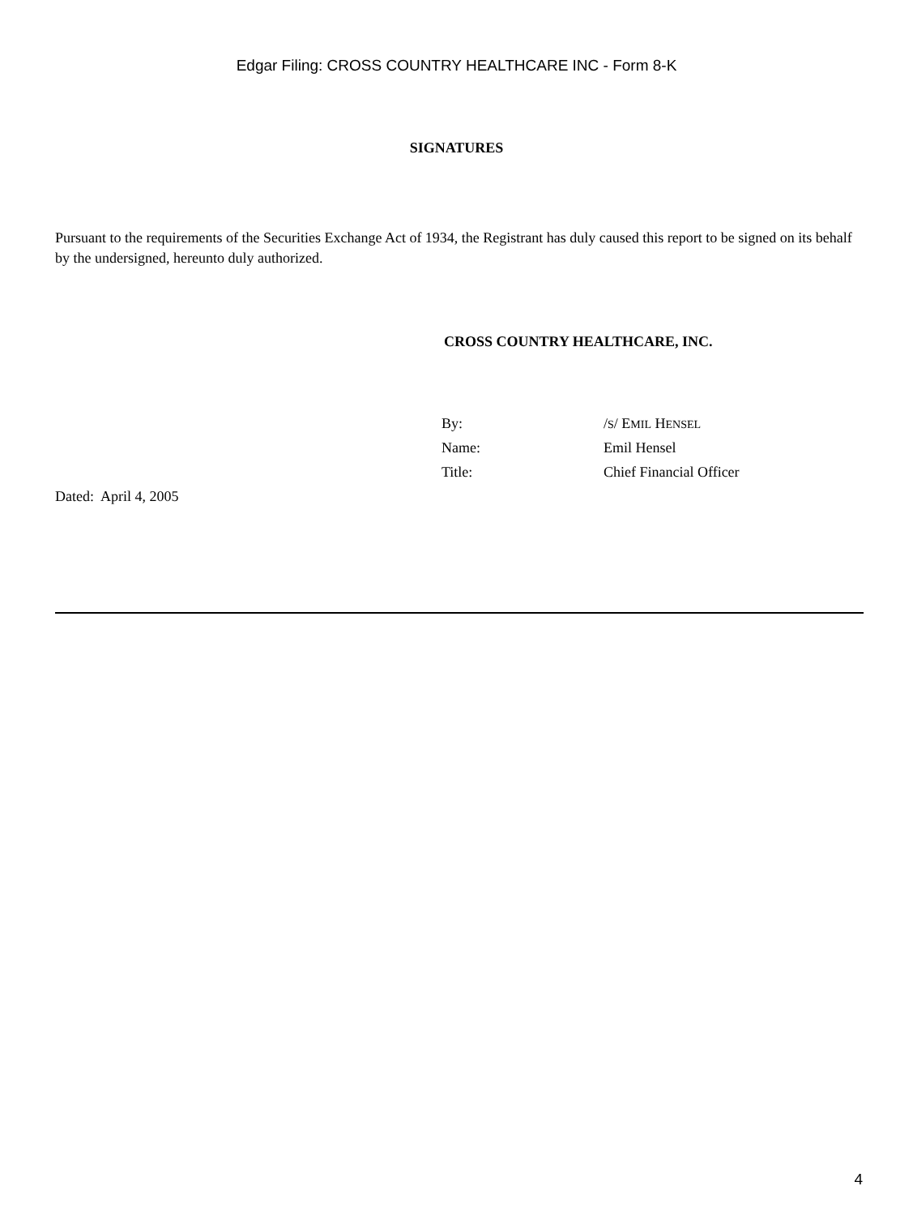Edgar Filing: CROSS COUNTRY HEALTHCARE INC - Form 8-K
SIGNATURES
Pursuant to the requirements of the Securities Exchange Act of 1934, the Registrant has duly caused this report to be signed on its behalf by the undersigned, hereunto duly authorized.
CROSS COUNTRY HEALTHCARE, INC.
| By: | / S / E MIL H ENSEL |
| Name: | Emil Hensel |
| Title: | Chief Financial Officer |
Dated: April 4, 2005
4